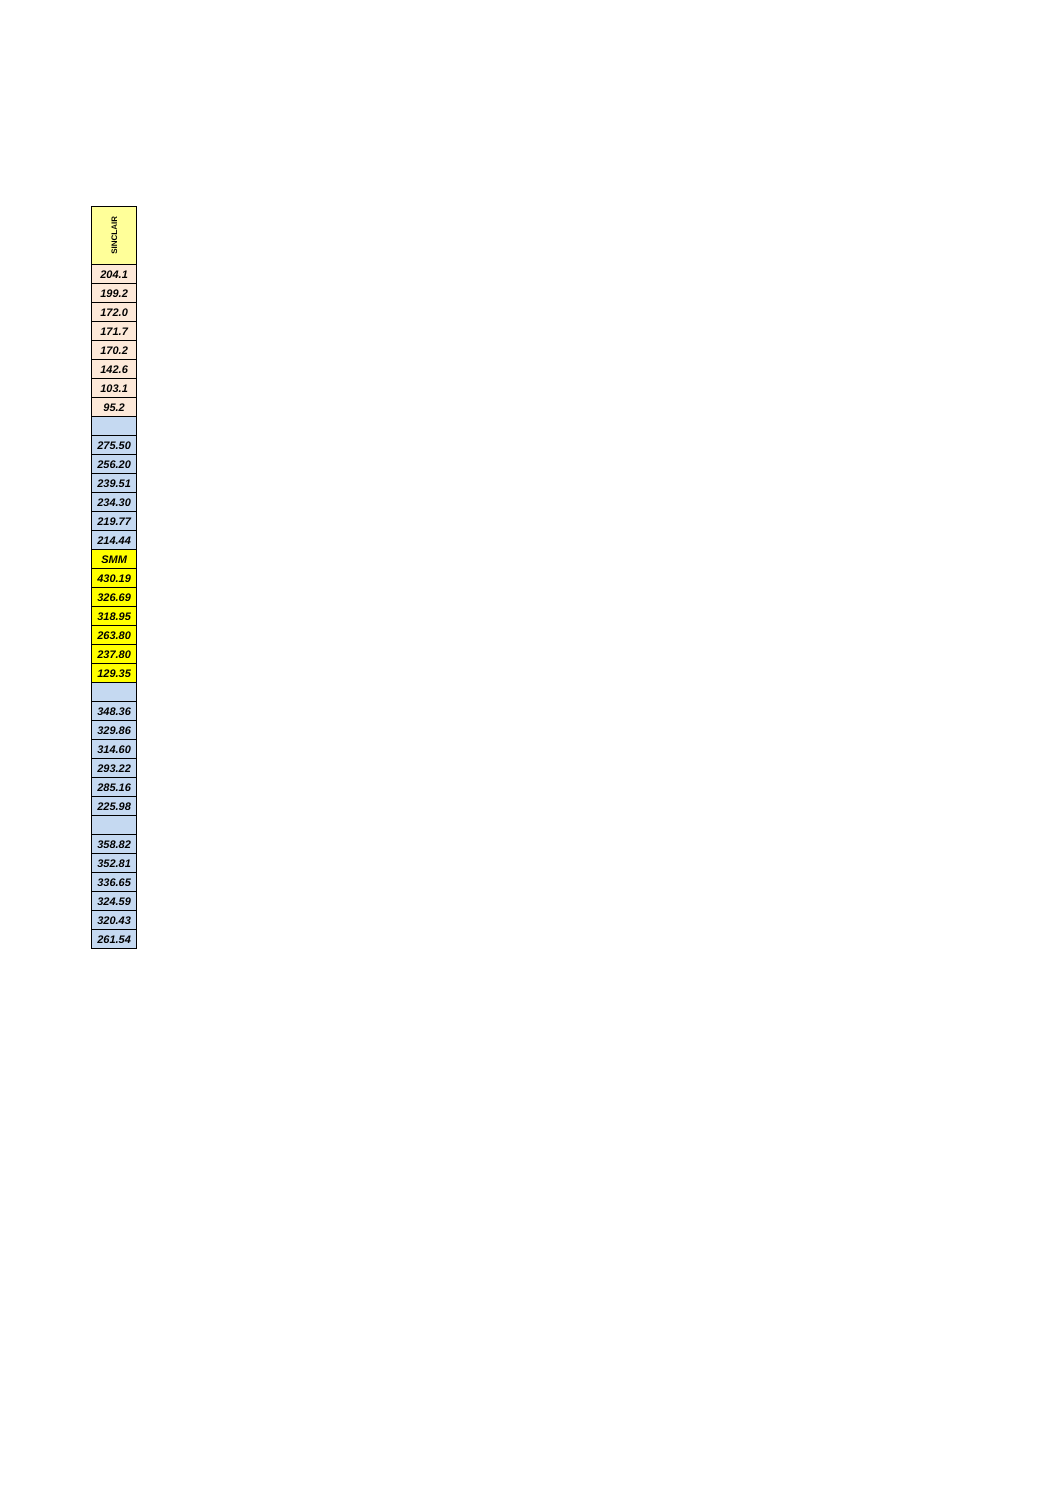| SINCLAIR |
| --- |
| 204.1 |
| 199.2 |
| 172.0 |
| 171.7 |
| 170.2 |
| 142.6 |
| 103.1 |
| 95.2 |
| 275.50 |
| 256.20 |
| 239.51 |
| 234.30 |
| 219.77 |
| 214.44 |
| SMM |
| 430.19 |
| 326.69 |
| 318.95 |
| 263.80 |
| 237.80 |
| 129.35 |
| 348.36 |
| 329.86 |
| 314.60 |
| 293.22 |
| 285.16 |
| 225.98 |
| 358.82 |
| 352.81 |
| 336.65 |
| 324.59 |
| 320.43 |
| 261.54 |